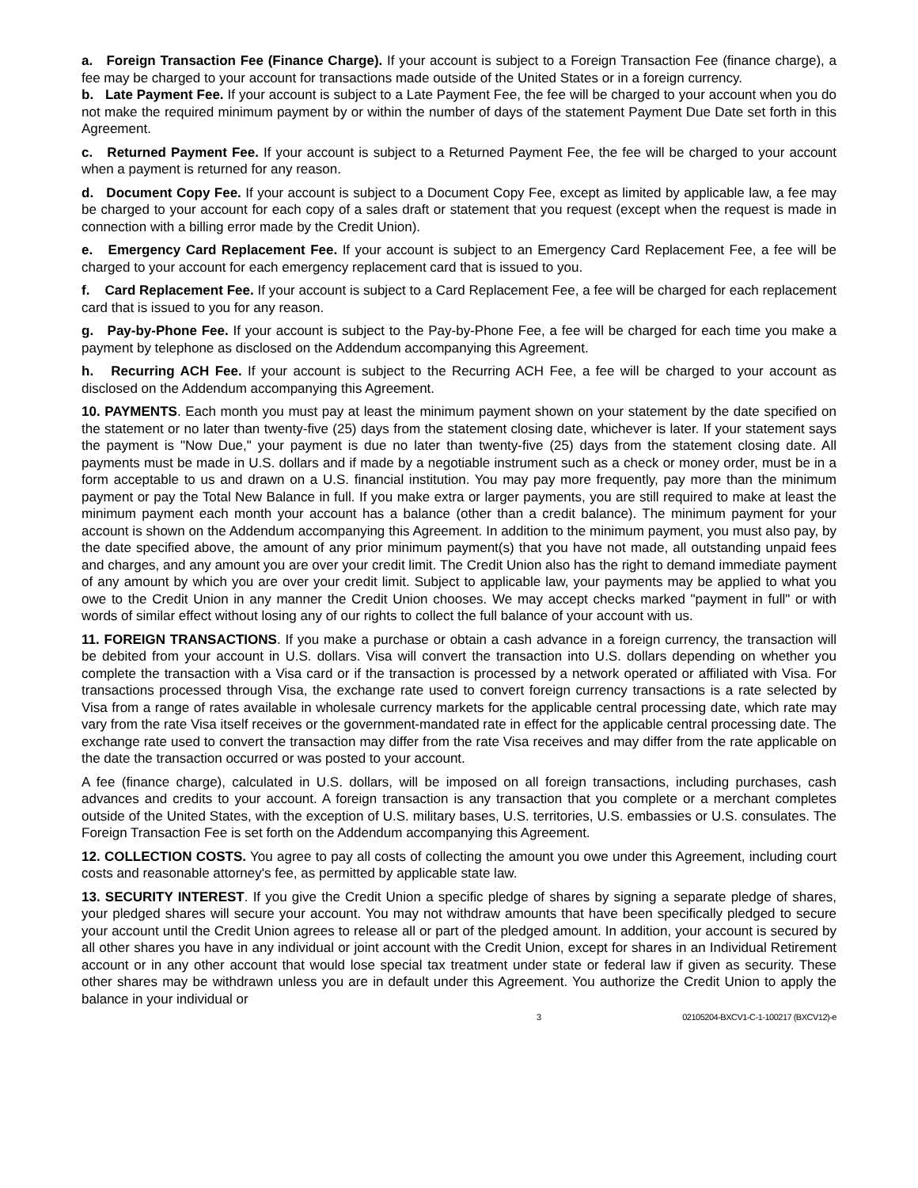a. Foreign Transaction Fee (Finance Charge). If your account is subject to a Foreign Transaction Fee (finance charge), a fee may be charged to your account for transactions made outside of the United States or in a foreign currency.
b. Late Payment Fee. If your account is subject to a Late Payment Fee, the fee will be charged to your account when you do not make the required minimum payment by or within the number of days of the statement Payment Due Date set forth in this Agreement.
c. Returned Payment Fee. If your account is subject to a Returned Payment Fee, the fee will be charged to your account when a payment is returned for any reason.
d. Document Copy Fee. If your account is subject to a Document Copy Fee, except as limited by applicable law, a fee may be charged to your account for each copy of a sales draft or statement that you request (except when the request is made in connection with a billing error made by the Credit Union).
e. Emergency Card Replacement Fee. If your account is subject to an Emergency Card Replacement Fee, a fee will be charged to your account for each emergency replacement card that is issued to you.
f. Card Replacement Fee. If your account is subject to a Card Replacement Fee, a fee will be charged for each replacement card that is issued to you for any reason.
g. Pay-by-Phone Fee. If your account is subject to the Pay-by-Phone Fee, a fee will be charged for each time you make a payment by telephone as disclosed on the Addendum accompanying this Agreement.
h. Recurring ACH Fee. If your account is subject to the Recurring ACH Fee, a fee will be charged to your account as disclosed on the Addendum accompanying this Agreement.
10. PAYMENTS. Each month you must pay at least the minimum payment shown on your statement by the date specified on the statement or no later than twenty-five (25) days from the statement closing date, whichever is later. If your statement says the payment is "Now Due," your payment is due no later than twenty-five (25) days from the statement closing date. All payments must be made in U.S. dollars and if made by a negotiable instrument such as a check or money order, must be in a form acceptable to us and drawn on a U.S. financial institution. You may pay more frequently, pay more than the minimum payment or pay the Total New Balance in full. If you make extra or larger payments, you are still required to make at least the minimum payment each month your account has a balance (other than a credit balance). The minimum payment for your account is shown on the Addendum accompanying this Agreement. In addition to the minimum payment, you must also pay, by the date specified above, the amount of any prior minimum payment(s) that you have not made, all outstanding unpaid fees and charges, and any amount you are over your credit limit. The Credit Union also has the right to demand immediate payment of any amount by which you are over your credit limit. Subject to applicable law, your payments may be applied to what you owe to the Credit Union in any manner the Credit Union chooses. We may accept checks marked "payment in full" or with words of similar effect without losing any of our rights to collect the full balance of your account with us.
11. FOREIGN TRANSACTIONS. If you make a purchase or obtain a cash advance in a foreign currency, the transaction will be debited from your account in U.S. dollars. Visa will convert the transaction into U.S. dollars depending on whether you complete the transaction with a Visa card or if the transaction is processed by a network operated or affiliated with Visa. For transactions processed through Visa, the exchange rate used to convert foreign currency transactions is a rate selected by Visa from a range of rates available in wholesale currency markets for the applicable central processing date, which rate may vary from the rate Visa itself receives or the government-mandated rate in effect for the applicable central processing date. The exchange rate used to convert the transaction may differ from the rate Visa receives and may differ from the rate applicable on the date the transaction occurred or was posted to your account.
A fee (finance charge), calculated in U.S. dollars, will be imposed on all foreign transactions, including purchases, cash advances and credits to your account. A foreign transaction is any transaction that you complete or a merchant completes outside of the United States, with the exception of U.S. military bases, U.S. territories, U.S. embassies or U.S. consulates. The Foreign Transaction Fee is set forth on the Addendum accompanying this Agreement.
12. COLLECTION COSTS. You agree to pay all costs of collecting the amount you owe under this Agreement, including court costs and reasonable attorney's fee, as permitted by applicable state law.
13. SECURITY INTEREST. If you give the Credit Union a specific pledge of shares by signing a separate pledge of shares, your pledged shares will secure your account. You may not withdraw amounts that have been specifically pledged to secure your account until the Credit Union agrees to release all or part of the pledged amount. In addition, your account is secured by all other shares you have in any individual or joint account with the Credit Union, except for shares in an Individual Retirement account or in any other account that would lose special tax treatment under state or federal law if given as security. These other shares may be withdrawn unless you are in default under this Agreement. You authorize the Credit Union to apply the balance in your individual or
3 02105204-BXCV1-C-1-100217 (BXCV12)-e